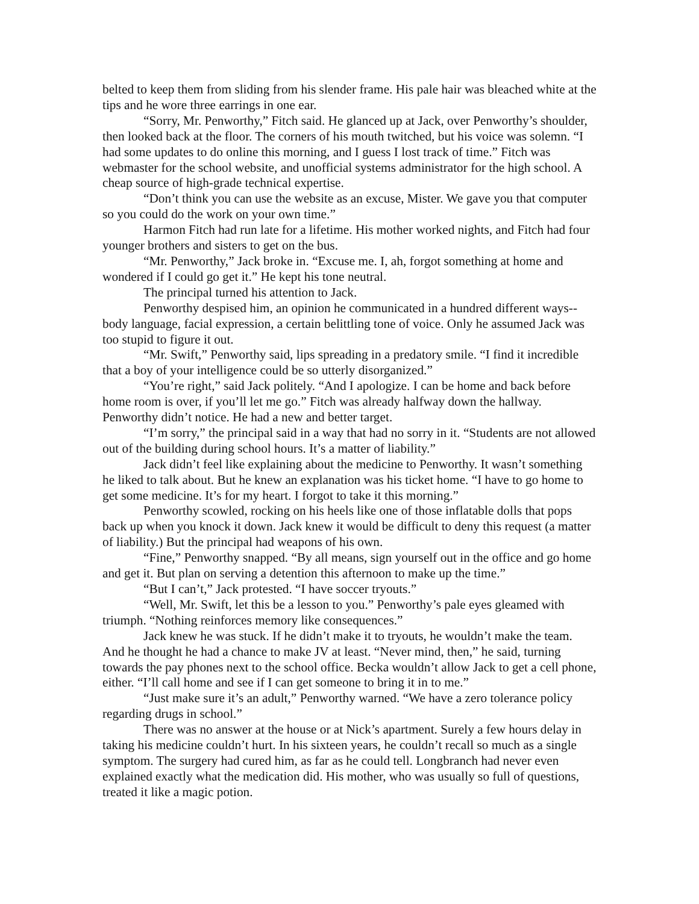belted to keep them from sliding from his slender frame. His pale hair was bleached white at the tips and he wore three earrings in one ear.
“Sorry, Mr. Penworthy,” Fitch said. He glanced up at Jack, over Penworthy’s shoulder, then looked back at the floor. The corners of his mouth twitched, but his voice was solemn. “I had some updates to do online this morning, and I guess I lost track of time.” Fitch was webmaster for the school website, and unofficial systems administrator for the high school. A cheap source of high-grade technical expertise.
“Don’t think you can use the website as an excuse, Mister. We gave you that computer so you could do the work on your own time.”
Harmon Fitch had run late for a lifetime. His mother worked nights, and Fitch had four younger brothers and sisters to get on the bus.
“Mr. Penworthy,” Jack broke in. “Excuse me. I, ah, forgot something at home and wondered if I could go get it.” He kept his tone neutral.
The principal turned his attention to Jack.
Penworthy despised him, an opinion he communicated in a hundred different ways--body language, facial expression, a certain belittling tone of voice. Only he assumed Jack was too stupid to figure it out.
“Mr. Swift,” Penworthy said, lips spreading in a predatory smile. “I find it incredible that a boy of your intelligence could be so utterly disorganized.”
“You’re right,” said Jack politely. “And I apologize. I can be home and back before home room is over, if you’ll let me go.” Fitch was already halfway down the hallway. Penworthy didn’t notice. He had a new and better target.
“I’m sorry,” the principal said in a way that had no sorry in it. “Students are not allowed out of the building during school hours. It’s a matter of liability.”
Jack didn’t feel like explaining about the medicine to Penworthy. It wasn’t something he liked to talk about. But he knew an explanation was his ticket home. “I have to go home to get some medicine. It’s for my heart. I forgot to take it this morning.”
Penworthy scowled, rocking on his heels like one of those inflatable dolls that pops back up when you knock it down. Jack knew it would be difficult to deny this request (a matter of liability.) But the principal had weapons of his own.
“Fine,” Penworthy snapped. “By all means, sign yourself out in the office and go home and get it. But plan on serving a detention this afternoon to make up the time.”
“But I can’t,” Jack protested. “I have soccer tryouts.”
“Well, Mr. Swift, let this be a lesson to you.” Penworthy’s pale eyes gleamed with triumph. “Nothing reinforces memory like consequences.”
Jack knew he was stuck. If he didn’t make it to tryouts, he wouldn’t make the team. And he thought he had a chance to make JV at least. “Never mind, then,” he said, turning towards the pay phones next to the school office. Becka wouldn’t allow Jack to get a cell phone, either. “I’ll call home and see if I can get someone to bring it in to me.”
“Just make sure it’s an adult,” Penworthy warned. “We have a zero tolerance policy regarding drugs in school.”
There was no answer at the house or at Nick’s apartment. Surely a few hours delay in taking his medicine couldn’t hurt. In his sixteen years, he couldn’t recall so much as a single symptom. The surgery had cured him, as far as he could tell. Longbranch had never even explained exactly what the medication did. His mother, who was usually so full of questions, treated it like a magic potion.